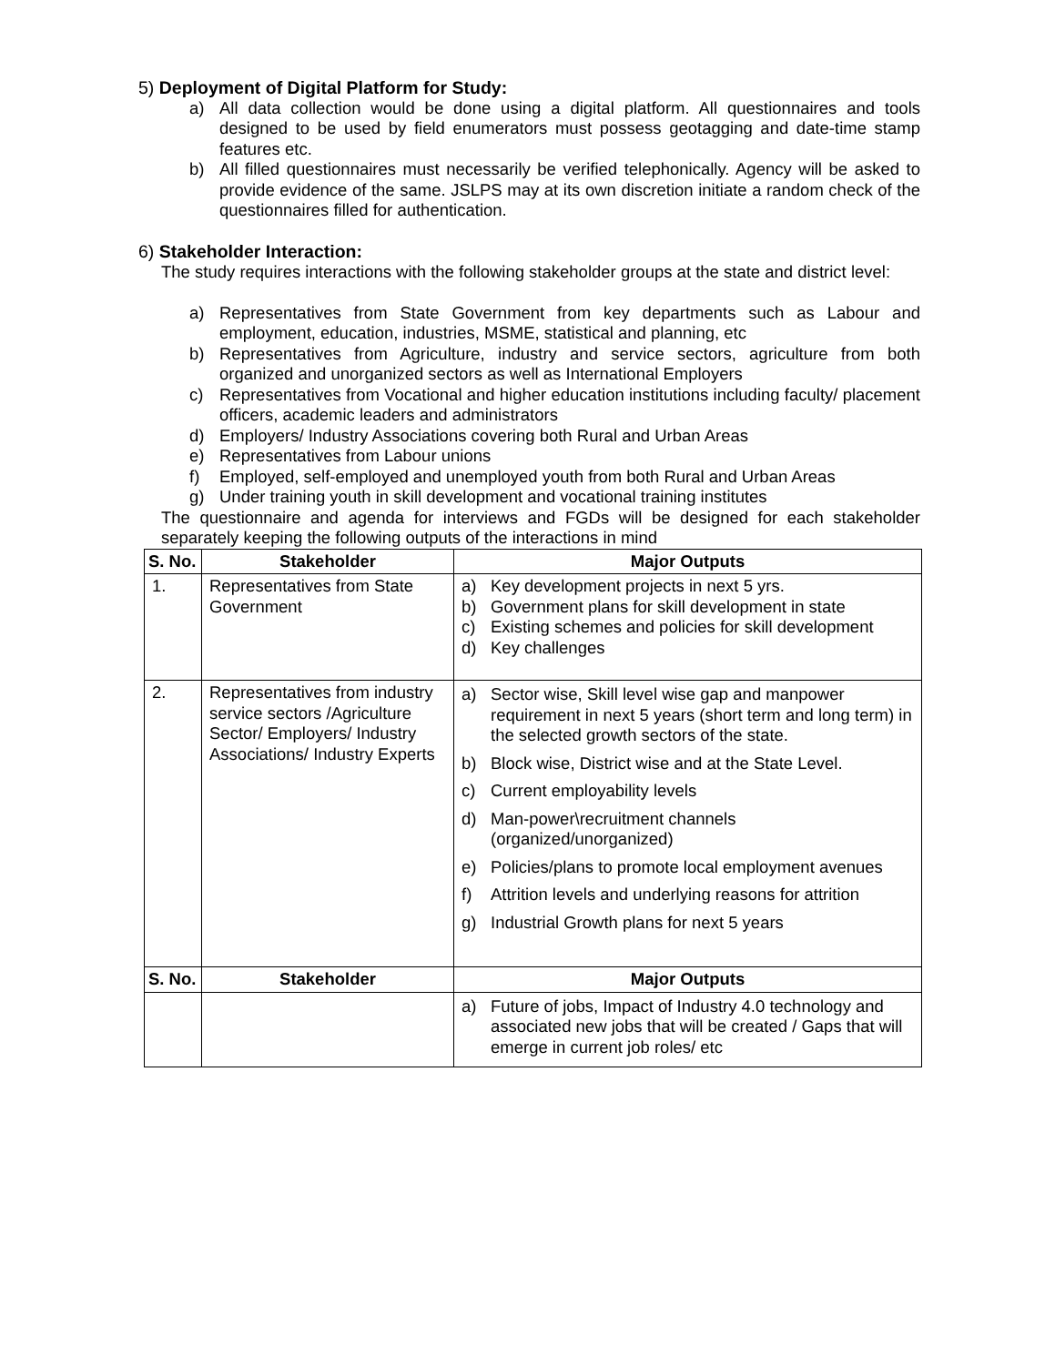5) Deployment of Digital Platform for Study:
a) All data collection would be done using a digital platform. All questionnaires and tools designed to be used by field enumerators must possess geotagging and date-time stamp features etc.
b) All filled questionnaires must necessarily be verified telephonically. Agency will be asked to provide evidence of the same. JSLPS may at its own discretion initiate a random check of the questionnaires filled for authentication.
6) Stakeholder Interaction:
The study requires interactions with the following stakeholder groups at the state and district level:
a) Representatives from State Government from key departments such as Labour and employment, education, industries, MSME, statistical and planning, etc
b) Representatives from Agriculture, industry and service sectors, agriculture from both organized and unorganized sectors as well as International Employers
c) Representatives from Vocational and higher education institutions including faculty/ placement officers, academic leaders and administrators
d) Employers/ Industry Associations covering both Rural and Urban Areas
e) Representatives from Labour unions
f) Employed, self-employed and unemployed youth from both Rural and Urban Areas
g) Under training youth in skill development and vocational training institutes
The questionnaire and agenda for interviews and FGDs will be designed for each stakeholder separately keeping the following outputs of the interactions in mind
| S. No. | Stakeholder | Major Outputs |
| --- | --- | --- |
| 1. | Representatives from State Government | a) Key development projects in next 5 yrs. b) Government plans for skill development in state c) Existing schemes and policies for skill development d) Key challenges |
| 2. | Representatives from industry service sectors /Agriculture Sector/ Employers/ Industry Associations/ Industry Experts | a) Sector wise, Skill level wise gap and manpower requirement in next 5 years (short term and long term) in the selected growth sectors of the state. b) Block wise, District wise and at the State Level. c) Current employability levels d) Man-power\recruitment channels (organized/unorganized) e) Policies/plans to promote local employment avenues f) Attrition levels and underlying reasons for attrition g) Industrial Growth plans for next 5 years |
| S. No. | Stakeholder | Major Outputs |
| | | a) Future of jobs, Impact of Industry 4.0 technology and associated new jobs that will be created / Gaps that will emerge in current job roles/ etc |